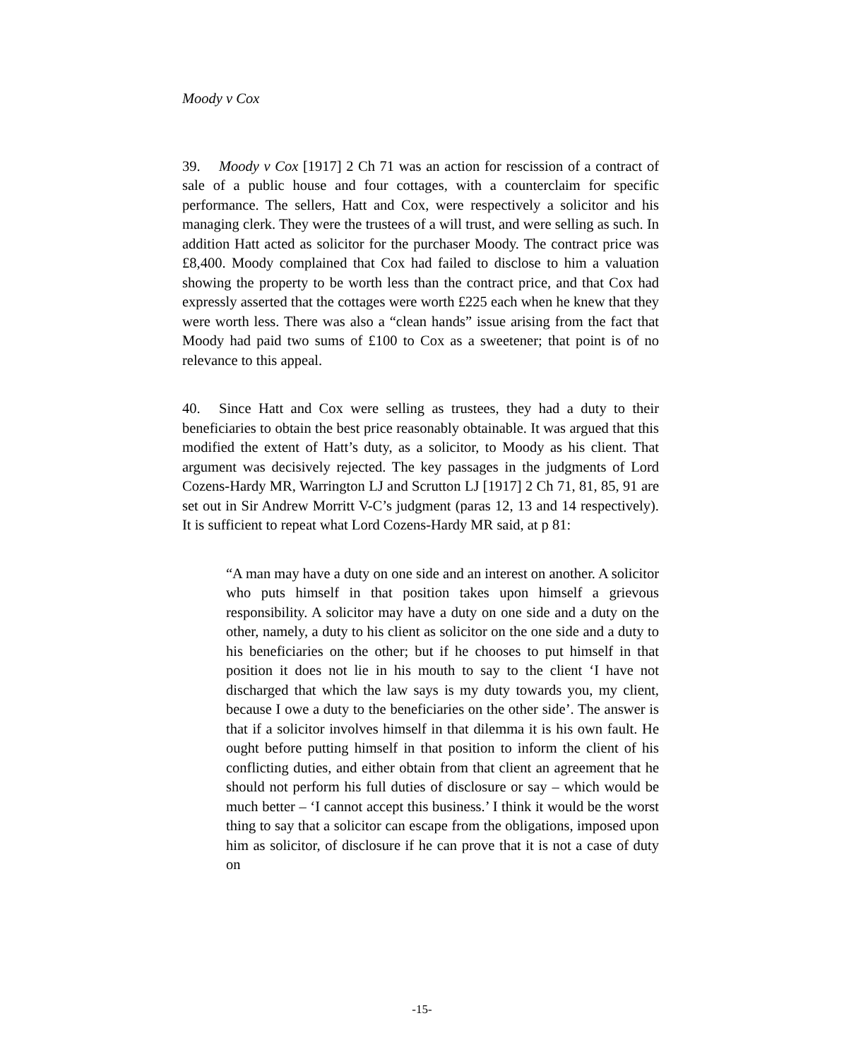Moody v Cox
39. Moody v Cox [1917] 2 Ch 71 was an action for rescission of a contract of sale of a public house and four cottages, with a counterclaim for specific performance. The sellers, Hatt and Cox, were respectively a solicitor and his managing clerk. They were the trustees of a will trust, and were selling as such. In addition Hatt acted as solicitor for the purchaser Moody. The contract price was £8,400. Moody complained that Cox had failed to disclose to him a valuation showing the property to be worth less than the contract price, and that Cox had expressly asserted that the cottages were worth £225 each when he knew that they were worth less. There was also a “clean hands” issue arising from the fact that Moody had paid two sums of £100 to Cox as a sweetener; that point is of no relevance to this appeal.
40. Since Hatt and Cox were selling as trustees, they had a duty to their beneficiaries to obtain the best price reasonably obtainable. It was argued that this modified the extent of Hatt’s duty, as a solicitor, to Moody as his client. That argument was decisively rejected. The key passages in the judgments of Lord Cozens-Hardy MR, Warrington LJ and Scrutton LJ [1917] 2 Ch 71, 81, 85, 91 are set out in Sir Andrew Morritt V-C’s judgment (paras 12, 13 and 14 respectively). It is sufficient to repeat what Lord Cozens-Hardy MR said, at p 81:
“A man may have a duty on one side and an interest on another. A solicitor who puts himself in that position takes upon himself a grievous responsibility. A solicitor may have a duty on one side and a duty on the other, namely, a duty to his client as solicitor on the one side and a duty to his beneficiaries on the other; but if he chooses to put himself in that position it does not lie in his mouth to say to the client ‘I have not discharged that which the law says is my duty towards you, my client, because I owe a duty to the beneficiaries on the other side’. The answer is that if a solicitor involves himself in that dilemma it is his own fault. He ought before putting himself in that position to inform the client of his conflicting duties, and either obtain from that client an agreement that he should not perform his full duties of disclosure or say – which would be much better – ‘I cannot accept this business.’ I think it would be the worst thing to say that a solicitor can escape from the obligations, imposed upon him as solicitor, of disclosure if he can prove that it is not a case of duty on
-15-